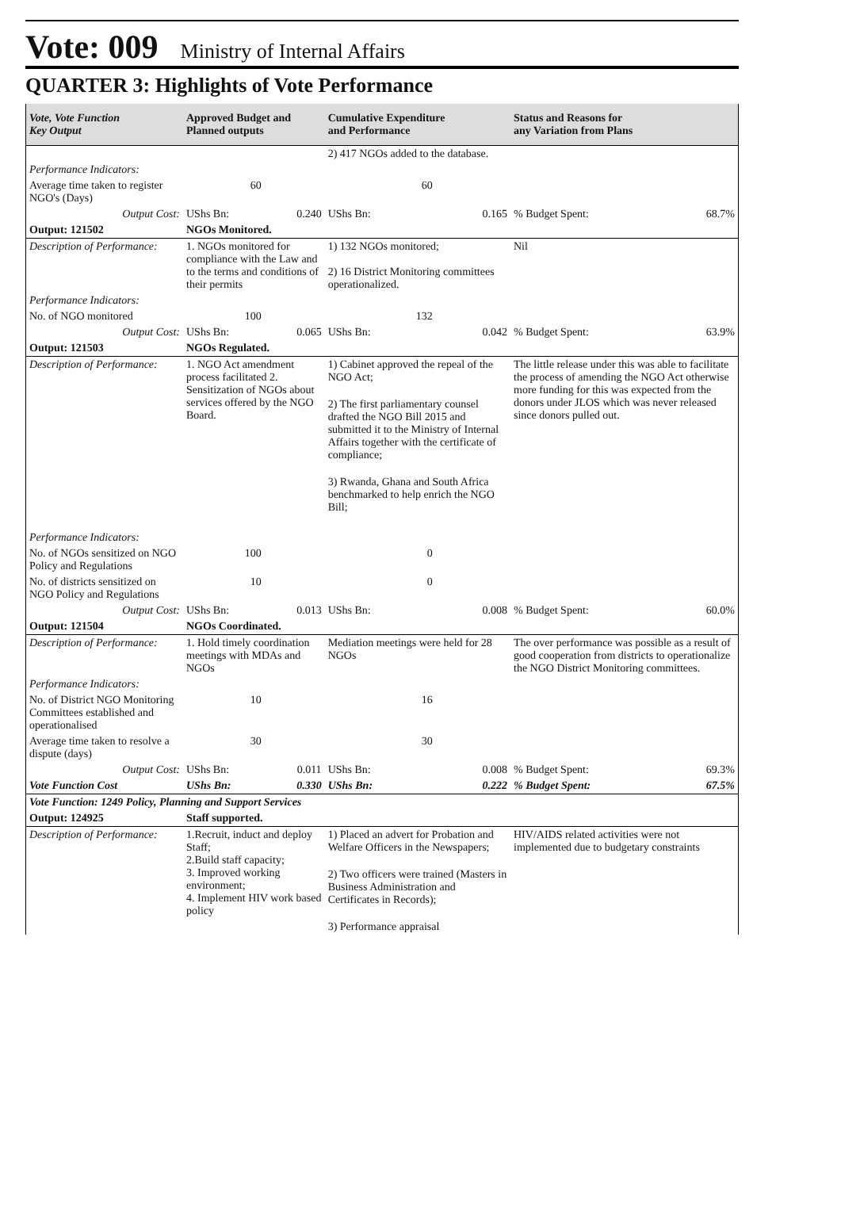Vote: 009 Ministry of Internal Affairs
QUARTER 3: Highlights of Vote Performance
| Vote, Vote Function Key Output | Approved Budget and Planned outputs | | Cumulative Expenditure and Performance | | Status and Reasons for any Variation from Plans | |
| --- | --- | --- | --- | --- | --- | --- |
| | | | 2) 417 NGOs added to the database. | | | |
| Performance Indicators: | | | | | | |
| Average time taken to register NGO's (Days) | 60 | | 60 | | | |
| Output Cost: | UShs Bn: | 0.240 | UShs Bn: | 0.165 | % Budget Spent: | 68.7% |
| Output: 121502 | NGOs Monitored. | | | | | |
| Description of Performance: | 1. NGOs monitored for compliance with the Law and to the terms and conditions of their permits | | 1) 132 NGOs monitored; 2) 16 District Monitoring committees operationalized. | | Nil | |
| Performance Indicators: | | | | | | |
| No. of NGO monitored | 100 | | 132 | | | |
| Output Cost: | UShs Bn: | 0.065 | UShs Bn: | 0.042 | % Budget Spent: | 63.9% |
| Output: 121503 | NGOs Regulated. | | | | | |
| Description of Performance: | 1. NGO Act amendment process facilitated 2. Sensitization of NGOs about services offered by the NGO Board. | | 1) Cabinet approved the repeal of the NGO Act; 2) The first parliamentary counsel drafted the NGO Bill 2015 and submitted it to the Ministry of Internal Affairs together with the certificate of compliance; 3) Rwanda, Ghana and South Africa benchmarked to help enrich the NGO Bill; | | The little release under this was able to facilitate the process of amending the NGO Act otherwise more funding for this was expected from the donors under JLOS which was never released since donors pulled out. | |
| Performance Indicators: | | | | | | |
| No. of NGOs sensitized on NGO Policy and Regulations | 100 | | 0 | | | |
| No. of districts sensitized on NGO Policy and Regulations | 10 | | 0 | | | |
| Output Cost: | UShs Bn: | 0.013 | UShs Bn: | 0.008 | % Budget Spent: | 60.0% |
| Output: 121504 | NGOs Coordinated. | | | | | |
| Description of Performance: | 1. Hold timely coordination meetings with MDAs and NGOs | | Mediation meetings were held for 28 NGOs | | The over performance was possible as a result of good cooperation from districts to operationalize the NGO District Monitoring committees. | |
| Performance Indicators: | | | | | | |
| No. of District NGO Monitoring Committees established and operationalised | 10 | | 16 | | | |
| Average time taken to resolve a dispute (days) | 30 | | 30 | | | |
| Output Cost: | UShs Bn: | 0.011 | UShs Bn: | 0.008 | % Budget Spent: | 69.3% |
| Vote Function Cost | UShs Bn: | 0.330 | UShs Bn: | 0.222 | % Budget Spent: | 67.5% |
| Vote Function: 1249 Policy, Planning and Support Services | | | | | | |
| Output: 124925 | Staff supported. | | | | | |
| Description of Performance: | 1.Recruit, induct and deploy Staff; 2.Build staff capacity; 3. Improved working environment; 4. Implement HIV work based policy | | 1) Placed an advert for Probation and Welfare Officers in the Newspapers; 2) Two officers were trained (Masters in Business Administration and Certificates in Records); 3) Performance appraisal | | HIV/AIDS related activities were not implemented due to budgetary constraints | |